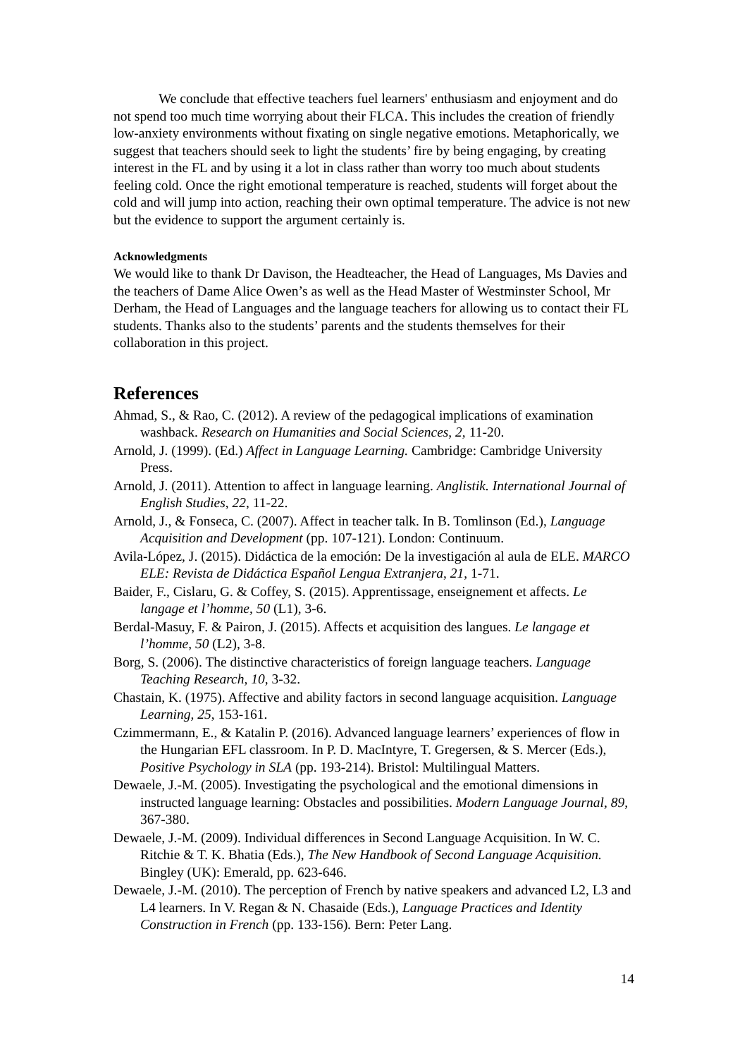We conclude that effective teachers fuel learners' enthusiasm and enjoyment and do not spend too much time worrying about their FLCA. This includes the creation of friendly low-anxiety environments without fixating on single negative emotions. Metaphorically, we suggest that teachers should seek to light the students’ fire by being engaging, by creating interest in the FL and by using it a lot in class rather than worry too much about students feeling cold. Once the right emotional temperature is reached, students will forget about the cold and will jump into action, reaching their own optimal temperature. The advice is not new but the evidence to support the argument certainly is.
Acknowledgments
We would like to thank Dr Davison, the Headteacher, the Head of Languages, Ms Davies and the teachers of Dame Alice Owen’s as well as the Head Master of Westminster School, Mr Derham, the Head of Languages and the language teachers for allowing us to contact their FL students. Thanks also to the students’ parents and the students themselves for their collaboration in this project.
References
Ahmad, S., & Rao, C. (2012). A review of the pedagogical implications of examination washback. Research on Humanities and Social Sciences, 2, 11-20.
Arnold, J. (1999). (Ed.) Affect in Language Learning. Cambridge: Cambridge University Press.
Arnold, J. (2011). Attention to affect in language learning. Anglistik. International Journal of English Studies, 22, 11-22.
Arnold, J., & Fonseca, C. (2007). Affect in teacher talk. In B. Tomlinson (Ed.), Language Acquisition and Development (pp. 107-121). London: Continuum.
Avila-López, J. (2015). Didáctica de la emoción: De la investigación al aula de ELE. MARCO ELE: Revista de Didáctica Español Lengua Extranjera, 21, 1-71.
Baider, F., Cislaru, G. & Coffey, S. (2015). Apprentissage, enseignement et affects. Le langage et l’homme, 50 (L1), 3-6.
Berdal-Masuy, F. & Pairon, J. (2015). Affects et acquisition des langues. Le langage et l’homme, 50 (L2), 3-8.
Borg, S. (2006). The distinctive characteristics of foreign language teachers. Language Teaching Research, 10, 3-32.
Chastain, K. (1975). Affective and ability factors in second language acquisition. Language Learning, 25, 153-161.
Czimmermann, E., & Katalin P. (2016). Advanced language learners’ experiences of flow in the Hungarian EFL classroom. In P. D. MacIntyre, T. Gregersen, & S. Mercer (Eds.), Positive Psychology in SLA (pp. 193-214). Bristol: Multilingual Matters.
Dewaele, J.-M. (2005). Investigating the psychological and the emotional dimensions in instructed language learning: Obstacles and possibilities. Modern Language Journal, 89, 367-380.
Dewaele, J.-M. (2009). Individual differences in Second Language Acquisition. In W. C. Ritchie & T. K. Bhatia (Eds.), The New Handbook of Second Language Acquisition. Bingley (UK): Emerald, pp. 623-646.
Dewaele, J.-M. (2010). The perception of French by native speakers and advanced L2, L3 and L4 learners. In V. Regan & N. Chasaide (Eds.), Language Practices and Identity Construction in French (pp. 133-156). Bern: Peter Lang.
14